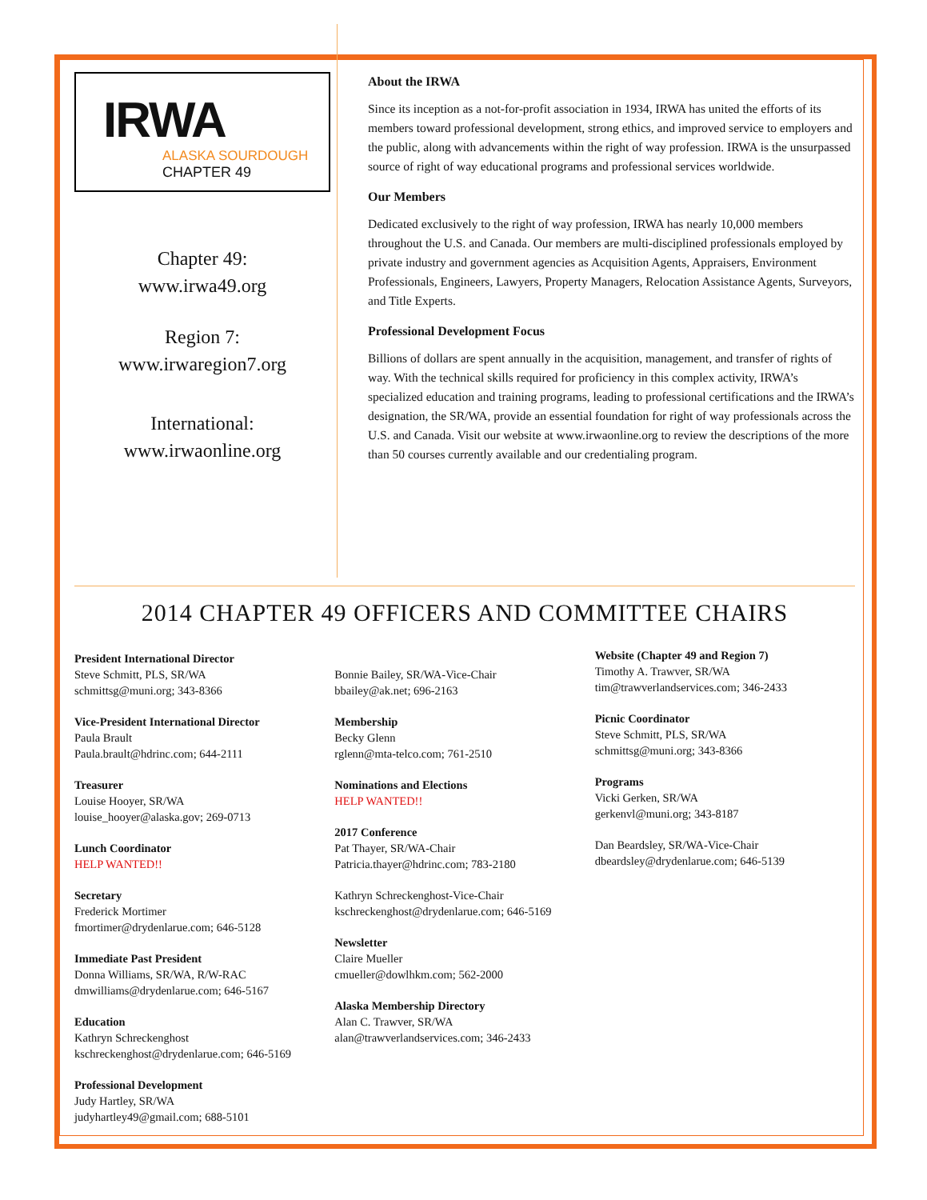IRWA
ALASKA SOURDOUGH
CHAPTER 49
Chapter 49:
www.irwa49.org
Region 7:
www.irwaregion7.org
International:
www.irwaonline.org
About the IRWA
Since its inception as a not-for-profit association in 1934, IRWA has united the efforts of its members toward professional development, strong ethics, and improved service to employers and the public, along with advancements within the right of way profession. IRWA is the unsurpassed source of right of way educational programs and professional services worldwide.
Our Members
Dedicated exclusively to the right of way profession, IRWA has nearly 10,000 members throughout the U.S. and Canada. Our members are multi-disciplined professionals employed by private industry and government agencies as Acquisition Agents, Appraisers, Environment Professionals, Engineers, Lawyers, Property Managers, Relocation Assistance Agents, Surveyors, and Title Experts.
Professional Development Focus
Billions of dollars are spent annually in the acquisition, management, and transfer of rights of way. With the technical skills required for proficiency in this complex activity, IRWA’s specialized education and training programs, leading to professional certifications and the IRWA’s designation, the SR/WA, provide an essential foundation for right of way professionals across the U.S. and Canada. Visit our website at www.irwaonline.org to review the descriptions of the more than 50 courses currently available and our credentialing program.
2014 CHAPTER 49 OFFICERS AND COMMITTEE CHAIRS
President International Director
Steve Schmitt, PLS, SR/WA
schmittsg@muni.org; 343-8366
Vice-President International Director
Paula Brault
Paula.brault@hdrinc.com; 644-2111
Treasurer
Louise Hooyer, SR/WA
louise_hooyer@alaska.gov; 269-0713
Lunch Coordinator
HELP WANTED!!
Secretary
Frederick Mortimer
fmortimer@drydenlarue.com; 646-5128
Immediate Past President
Donna Williams, SR/WA, R/W-RAC
dmwilliams@drydenlarue.com; 646-5167
Education
Kathryn Schreckenghost
kschreckenghost@drydenlarue.com; 646-5169
Professional Development
Judy Hartley, SR/WA
judyhartley49@gmail.com; 688-5101
Bonnie Bailey, SR/WA-Vice-Chair
bbailey@ak.net; 696-2163
Membership
Becky Glenn
rglenn@mta-telco.com; 761-2510
Nominations and Elections
HELP WANTED!!
2017 Conference
Pat Thayer, SR/WA-Chair
Patricia.thayer@hdrinc.com; 783-2180
Kathryn Schreckenghost-Vice-Chair
kschreckenghost@drydenlarue.com; 646-5169
Newsletter
Claire Mueller
cmueller@dowlhkm.com; 562-2000
Alaska Membership Directory
Alan C. Trawver, SR/WA
alan@trawverlandservices.com; 346-2433
Website (Chapter 49 and Region 7)
Timothy A. Trawver, SR/WA
tim@trawverlandservices.com; 346-2433
Picnic Coordinator
Steve Schmitt, PLS, SR/WA
schmittsg@muni.org; 343-8366
Programs
Vicki Gerken, SR/WA
gerkenvl@muni.org; 343-8187
Dan Beardsley, SR/WA-Vice-Chair
dbeardsley@drydenlarue.com; 646-5139